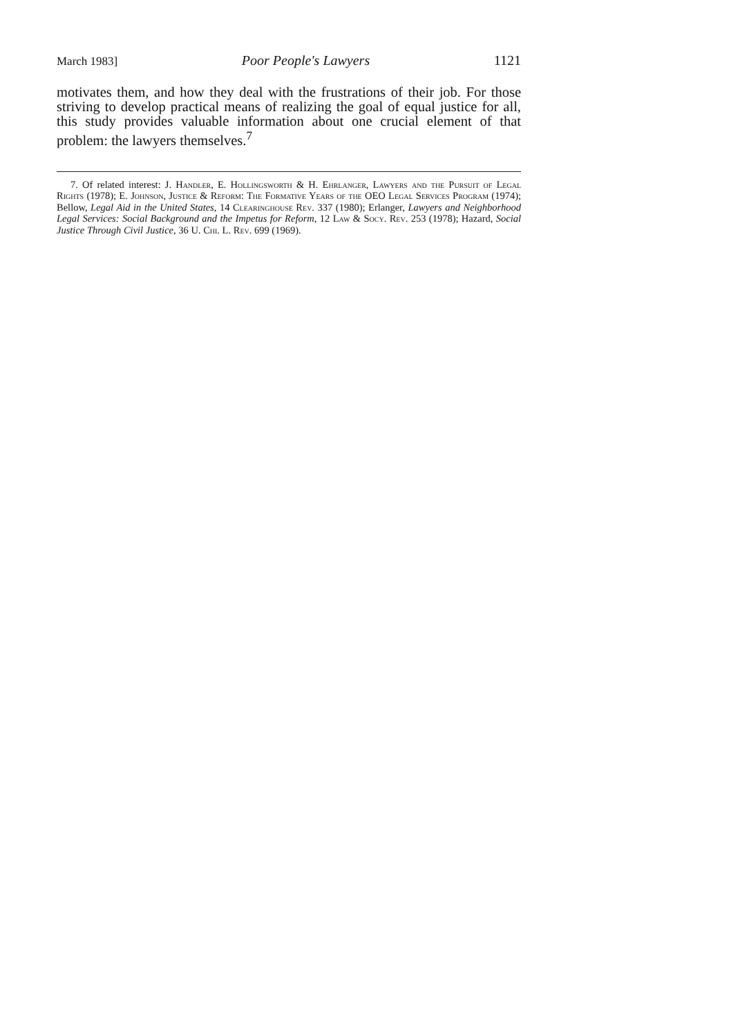March 1983] Poor People's Lawyers 1121
motivates them, and how they deal with the frustrations of their job. For those striving to develop practical means of realizing the goal of equal justice for all, this study provides valuable information about one crucial element of that problem: the lawyers themselves.<sup>7</sup>
7. Of related interest: J. Handler, E. Hollingsworth & H. Ehrlanger, Lawyers and the Pursuit of Legal Rights (1978); E. Johnson, Justice & Reform: The Formative Years of the OEO Legal Services Program (1974); Bellow, Legal Aid in the United States, 14 Clearinghouse Rev. 337 (1980); Erlanger, Lawyers and Neighborhood Legal Services: Social Background and the Impetus for Reform, 12 Law & Socy. Rev. 253 (1978); Hazard, Social Justice Through Civil Justice, 36 U. Chi. L. Rev. 699 (1969).